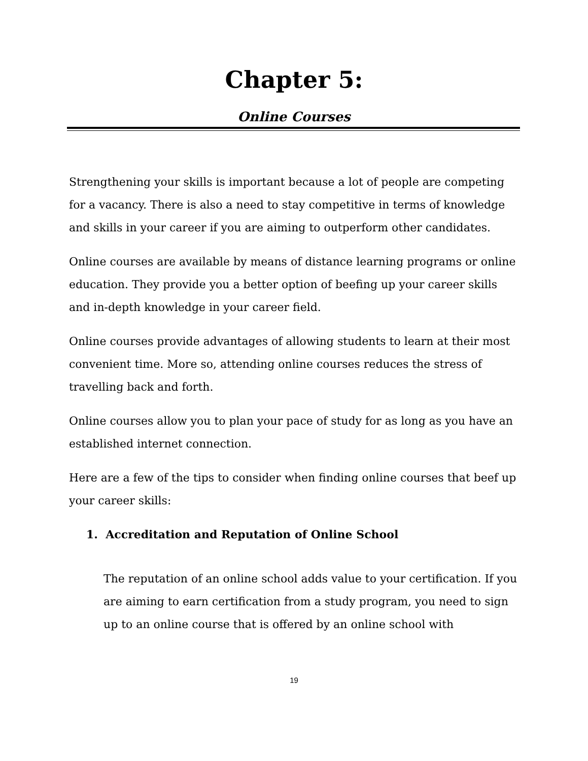Chapter 5:
Online Courses
Strengthening your skills is important because a lot of people are competing for a vacancy. There is also a need to stay competitive in terms of knowledge and skills in your career if you are aiming to outperform other candidates.
Online courses are available by means of distance learning programs or online education. They provide you a better option of beefing up your career skills and in-depth knowledge in your career field.
Online courses provide advantages of allowing students to learn at their most convenient time. More so, attending online courses reduces the stress of travelling back and forth.
Online courses allow you to plan your pace of study for as long as you have an established internet connection.
Here are a few of the tips to consider when finding online courses that beef up your career skills:
1. Accreditation and Reputation of Online School
The reputation of an online school adds value to your certification. If you are aiming to earn certification from a study program, you need to sign up to an online course that is offered by an online school with
19